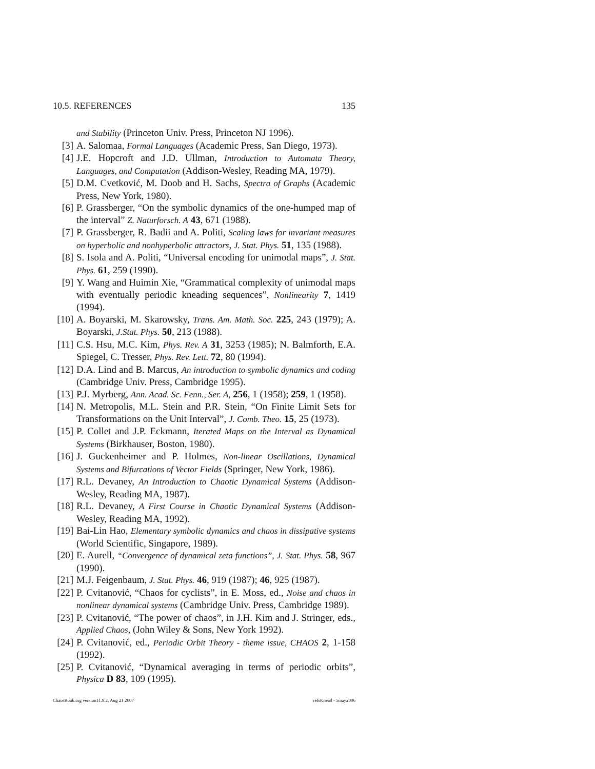10.5. REFERENCES 135
and Stability (Princeton Univ. Press, Princeton NJ 1996).
[3] A. Salomaa, Formal Languages (Academic Press, San Diego, 1973).
[4] J.E. Hopcroft and J.D. Ullman, Introduction to Automata Theory, Languages, and Computation (Addison-Wesley, Reading MA, 1979).
[5] D.M. Cvetković, M. Doob and H. Sachs, Spectra of Graphs (Academic Press, New York, 1980).
[6] P. Grassberger, “On the symbolic dynamics of the one-humped map of the interval” Z. Naturforsch. A 43, 671 (1988).
[7] P. Grassberger, R. Badii and A. Politi, Scaling laws for invariant measures on hyperbolic and nonhyperbolic attractors, J. Stat. Phys. 51, 135 (1988).
[8] S. Isola and A. Politi, “Universal encoding for unimodal maps”, J. Stat. Phys. 61, 259 (1990).
[9] Y. Wang and Huimin Xie, “Grammatical complexity of unimodal maps with eventually periodic kneading sequences”, Nonlinearity 7, 1419 (1994).
[10] A. Boyarski, M. Skarowsky, Trans. Am. Math. Soc. 225, 243 (1979); A. Boyarski, J.Stat. Phys. 50, 213 (1988).
[11] C.S. Hsu, M.C. Kim, Phys. Rev. A 31, 3253 (1985); N. Balmforth, E.A. Spiegel, C. Tresser, Phys. Rev. Lett. 72, 80 (1994).
[12] D.A. Lind and B. Marcus, An introduction to symbolic dynamics and coding (Cambridge Univ. Press, Cambridge 1995).
[13] P.J. Myrberg, Ann. Acad. Sc. Fenn., Ser. A, 256, 1 (1958); 259, 1 (1958).
[14] N. Metropolis, M.L. Stein and P.R. Stein, “On Finite Limit Sets for Transformations on the Unit Interval”, J. Comb. Theo. 15, 25 (1973).
[15] P. Collet and J.P. Eckmann, Iterated Maps on the Interval as Dynamical Systems (Birkhauser, Boston, 1980).
[16] J. Guckenheimer and P. Holmes, Non-linear Oscillations, Dynamical Systems and Bifurcations of Vector Fields (Springer, New York, 1986).
[17] R.L. Devaney, An Introduction to Chaotic Dynamical Systems (Addison-Wesley, Reading MA, 1987).
[18] R.L. Devaney, A First Course in Chaotic Dynamical Systems (Addison-Wesley, Reading MA, 1992).
[19] Bai-Lin Hao, Elementary symbolic dynamics and chaos in dissipative systems (World Scientific, Singapore, 1989).
[20] E. Aurell, “Convergence of dynamical zeta functions”, J. Stat. Phys. 58, 967 (1990).
[21] M.J. Feigenbaum, J. Stat. Phys. 46, 919 (1987); 46, 925 (1987).
[22] P. Cvitanović, “Chaos for cyclists”, in E. Moss, ed., Noise and chaos in nonlinear dynamical systems (Cambridge Univ. Press, Cambridge 1989).
[23] P. Cvitanović, “The power of chaos”, in J.H. Kim and J. Stringer, eds., Applied Chaos, (John Wiley & Sons, New York 1992).
[24] P. Cvitanović, ed., Periodic Orbit Theory - theme issue, CHAOS 2, 1-158 (1992).
[25] P. Cvitanović, “Dynamical averaging in terms of periodic orbits”, Physica D 83, 109 (1995).
ChaosBook.org version11.9.2, Aug 21 2007 refsKnead - 5may2006